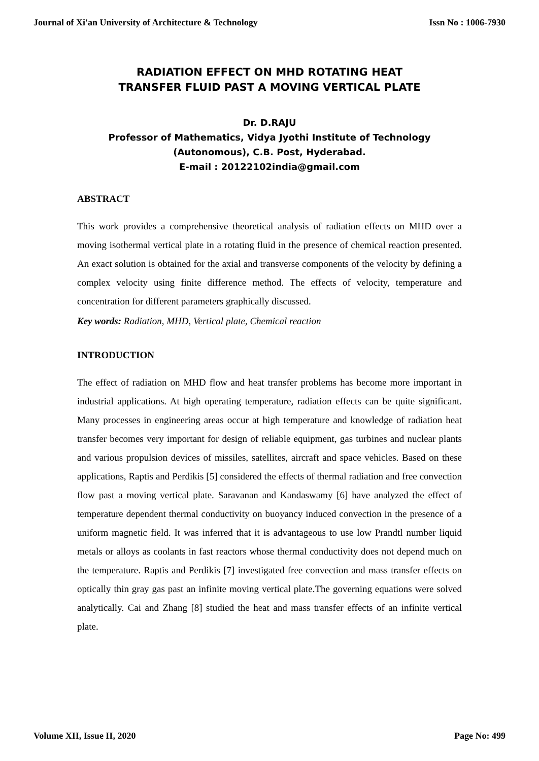Journal of Xi'an University of Architecture & Technology Issn No : 1006-7930
RADIATION EFFECT ON MHD ROTATING HEAT
TRANSFER FLUID PAST A MOVING VERTICAL PLATE
Dr. D.RAJU
Professor of Mathematics, Vidya Jyothi Institute of Technology
(Autonomous), C.B. Post, Hyderabad.
E-mail : 20122102india@gmail.com
ABSTRACT
This work provides a comprehensive theoretical analysis of radiation effects on MHD over a moving isothermal vertical plate in a rotating fluid in the presence of chemical reaction presented. An exact solution is obtained for the axial and transverse components of the velocity by defining a complex velocity using finite difference method. The effects of velocity, temperature and concentration for different parameters graphically discussed.
Key words: Radiation, MHD, Vertical plate, Chemical reaction
INTRODUCTION
The effect of radiation on MHD flow and heat transfer problems has become more important in industrial applications. At high operating temperature, radiation effects can be quite significant. Many processes in engineering areas occur at high temperature and knowledge of radiation heat transfer becomes very important for design of reliable equipment, gas turbines and nuclear plants and various propulsion devices of missiles, satellites, aircraft and space vehicles. Based on these applications, Raptis and Perdikis [5] considered the effects of thermal radiation and free convection flow past a moving vertical plate. Saravanan and Kandaswamy [6] have analyzed the effect of temperature dependent thermal conductivity on buoyancy induced convection in the presence of a uniform magnetic field. It was inferred that it is advantageous to use low Prandtl number liquid metals or alloys as coolants in fast reactors whose thermal conductivity does not depend much on the temperature. Raptis and Perdikis [7] investigated free convection and mass transfer effects on optically thin gray gas past an infinite moving vertical plate.The governing equations were solved analytically. Cai and Zhang [8] studied the heat and mass transfer effects of an infinite vertical plate.
Volume XII, Issue II, 2020 Page No: 499